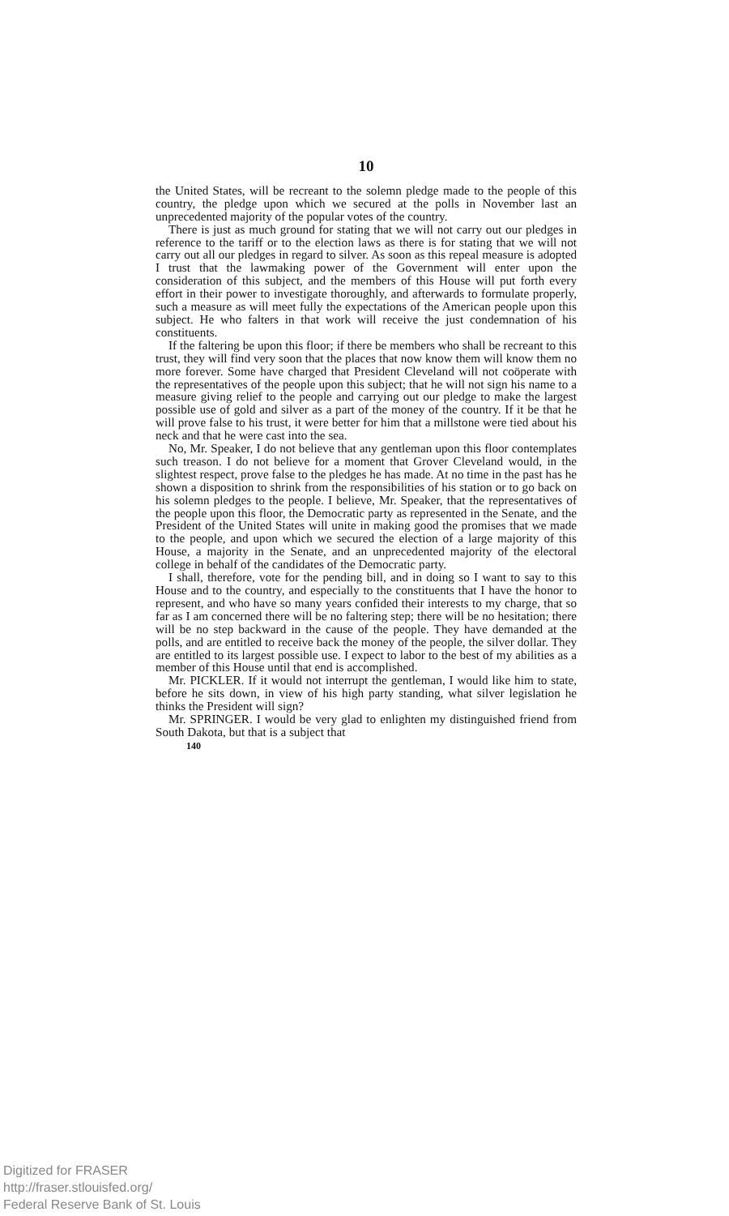10
the United States, will be recreant to the solemn pledge made to the people of this country, the pledge upon which we secured at the polls in November last an unprecedented majority of the popular votes of the country.
There is just as much ground for stating that we will not carry out our pledges in reference to the tariff or to the election laws as there is for stating that we will not carry out all our pledges in regard to silver. As soon as this repeal measure is adopted I trust that the lawmaking power of the Government will enter upon the consideration of this subject, and the members of this House will put forth every effort in their power to investigate thoroughly, and afterwards to formulate properly, such a measure as will meet fully the expectations of the American people upon this subject. He who falters in that work will receive the just condemnation of his constituents.
If the faltering be upon this floor; if there be members who shall be recreant to this trust, they will find very soon that the places that now know them will know them no more forever. Some have charged that President Cleveland will not coöperate with the representatives of the people upon this subject; that he will not sign his name to a measure giving relief to the people and carrying out our pledge to make the largest possible use of gold and silver as a part of the money of the country. If it be that he will prove false to his trust, it were better for him that a millstone were tied about his neck and that he were cast into the sea.
No, Mr. Speaker, I do not believe that any gentleman upon this floor contemplates such treason. I do not believe for a moment that Grover Cleveland would, in the slightest respect, prove false to the pledges he has made. At no time in the past has he shown a disposition to shrink from the responsibilities of his station or to go back on his solemn pledges to the people. I believe, Mr. Speaker, that the representatives of the people upon this floor, the Democratic party as represented in the Senate, and the President of the United States will unite in making good the promises that we made to the people, and upon which we secured the election of a large majority of this House, a majority in the Senate, and an unprecedented majority of the electoral college in behalf of the candidates of the Democratic party.
I shall, therefore, vote for the pending bill, and in doing so I want to say to this House and to the country, and especially to the constituents that I have the honor to represent, and who have so many years confided their interests to my charge, that so far as I am concerned there will be no faltering step; there will be no hesitation; there will be no step backward in the cause of the people. They have demanded at the polls, and are entitled to receive back the money of the people, the silver dollar. They are entitled to its largest possible use. I expect to labor to the best of my abilities as a member of this House until that end is accomplished.
Mr. PICKLER. If it would not interrupt the gentleman, I would like him to state, before he sits down, in view of his high party standing, what silver legislation he thinks the President will sign?
Mr. SPRINGER. I would be very glad to enlighten my distinguished friend from South Dakota, but that is a subject that
140
Digitized for FRASER
http://fraser.stlouisfed.org/
Federal Reserve Bank of St. Louis